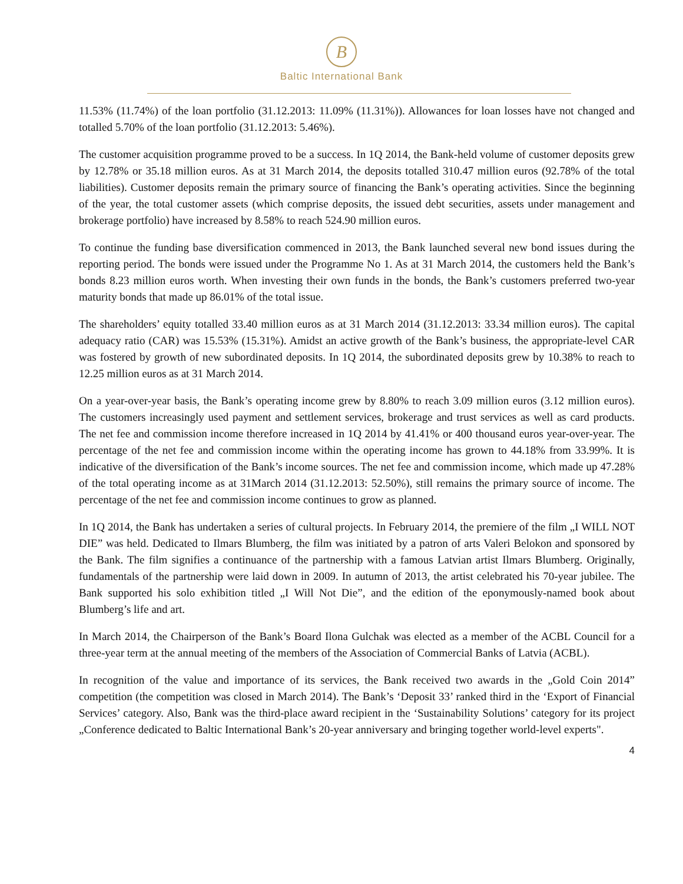B
Baltic International Bank
11.53% (11.74%) of the loan portfolio (31.12.2013: 11.09% (11.31%)). Allowances for loan losses have not changed and totalled 5.70% of the loan portfolio (31.12.2013: 5.46%).
The customer acquisition programme proved to be a success. In 1Q 2014, the Bank-held volume of customer deposits grew by 12.78% or 35.18 million euros. As at 31 March 2014, the deposits totalled 310.47 million euros (92.78% of the total liabilities). Customer deposits remain the primary source of financing the Bank’s operating activities. Since the beginning of the year, the total customer assets (which comprise deposits, the issued debt securities, assets under management and brokerage portfolio) have increased by 8.58% to reach 524.90 million euros.
To continue the funding base diversification commenced in 2013, the Bank launched several new bond issues during the reporting period. The bonds were issued under the Programme No 1. As at 31 March 2014, the customers held the Bank’s bonds 8.23 million euros worth. When investing their own funds in the bonds, the Bank’s customers preferred two-year maturity bonds that made up 86.01% of the total issue.
The shareholders’ equity totalled 33.40 million euros as at 31 March 2014 (31.12.2013: 33.34 million euros). The capital adequacy ratio (CAR) was 15.53% (15.31%). Amidst an active growth of the Bank’s business, the appropriate-level CAR was fostered by growth of new subordinated deposits. In 1Q 2014, the subordinated deposits grew by 10.38% to reach to 12.25 million euros as at 31 March 2014.
On a year-over-year basis, the Bank’s operating income grew by 8.80% to reach 3.09 million euros (3.12 million euros). The customers increasingly used payment and settlement services, brokerage and trust services as well as card products. The net fee and commission income therefore increased in 1Q 2014 by 41.41% or 400 thousand euros year-over-year. The percentage of the net fee and commission income within the operating income has grown to 44.18% from 33.99%. It is indicative of the diversification of the Bank’s income sources. The net fee and commission income, which made up 47.28% of the total operating income as at 31March 2014 (31.12.2013: 52.50%), still remains the primary source of income. The percentage of the net fee and commission income continues to grow as planned.
In 1Q 2014, the Bank has undertaken a series of cultural projects. In February 2014, the premiere of the film „I WILL NOT DIE” was held. Dedicated to Ilmars Blumberg, the film was initiated by a patron of arts Valeri Belokon and sponsored by the Bank. The film signifies a continuance of the partnership with a famous Latvian artist Ilmars Blumberg. Originally, fundamentals of the partnership were laid down in 2009. In autumn of 2013, the artist celebrated his 70-year jubilee. The Bank supported his solo exhibition titled „I Will Not Die”, and the edition of the eponymously-named book about Blumberg’s life and art.
In March 2014, the Chairperson of the Bank’s Board Ilona Gulchak was elected as a member of the ACBL Council for a three-year term at the annual meeting of the members of the Association of Commercial Banks of Latvia (ACBL).
In recognition of the value and importance of its services, the Bank received two awards in the „Gold Coin 2014” competition (the competition was closed in March 2014). The Bank’s ‘Deposit 33’ ranked third in the ‘Export of Financial Services’ category. Also, Bank was the third-place award recipient in the ‘Sustainability Solutions’ category for its project „Conference dedicated to Baltic International Bank’s 20-year anniversary and bringing together world-level experts".
4